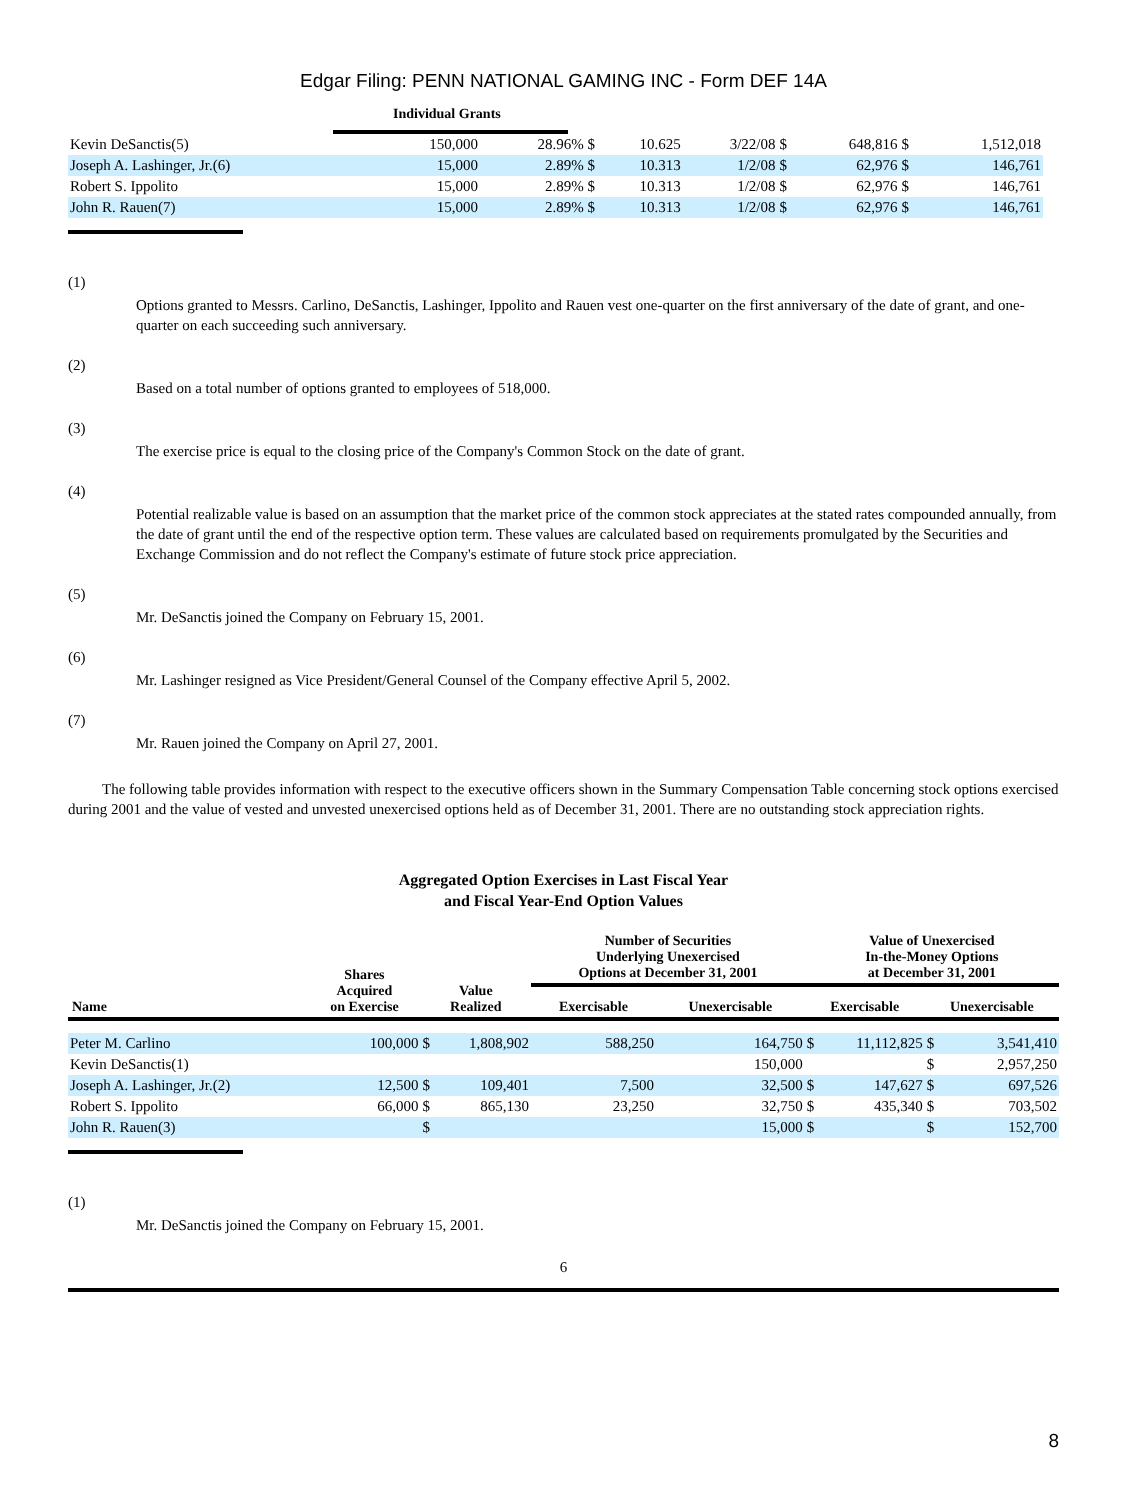Edgar Filing: PENN NATIONAL GAMING INC - Form DEF 14A
Individual Grants
| Kevin DeSanctis(5) | 150,000 | 28.96% $ | 10.625 | 3/22/08 | $ | 648,816 | $ | 1,512,018 |
| Joseph A. Lashinger, Jr.(6) | 15,000 | 2.89% $ | 10.313 | 1/2/08 | $ | 62,976 | $ | 146,761 |
| Robert S. Ippolito | 15,000 | 2.89% $ | 10.313 | 1/2/08 | $ | 62,976 | $ | 146,761 |
| John R. Rauen(7) | 15,000 | 2.89% $ | 10.313 | 1/2/08 | $ | 62,976 | $ | 146,761 |
(1)
Options granted to Messrs. Carlino, DeSanctis, Lashinger, Ippolito and Rauen vest one-quarter on the first anniversary of the date of grant, and one-quarter on each succeeding such anniversary.
(2)
Based on a total number of options granted to employees of 518,000.
(3)
The exercise price is equal to the closing price of the Company's Common Stock on the date of grant.
(4)
Potential realizable value is based on an assumption that the market price of the common stock appreciates at the stated rates compounded annually, from the date of grant until the end of the respective option term. These values are calculated based on requirements promulgated by the Securities and Exchange Commission and do not reflect the Company's estimate of future stock price appreciation.
(5)
Mr. DeSanctis joined the Company on February 15, 2001.
(6)
Mr. Lashinger resigned as Vice President/General Counsel of the Company effective April 5, 2002.
(7)
Mr. Rauen joined the Company on April 27, 2001.
The following table provides information with respect to the executive officers shown in the Summary Compensation Table concerning stock options exercised during 2001 and the value of vested and unvested unexercised options held as of December 31, 2001. There are no outstanding stock appreciation rights.
Aggregated Option Exercises in Last Fiscal Year
and Fiscal Year-End Option Values
| Name | Shares Acquired on Exercise | Value Realized | | Number of Securities Underlying Unexercised Options at December 31, 2001 | | Value of Unexercised In-the-Money Options at December 31, 2001 | | | |
| --- | --- | --- | --- | --- | --- | --- | --- | --- | --- |
| | | | | Exercisable | Unexercisable | Exercisable | | Unexercisable | |
| Peter M. Carlino | 100,000 | $ | 1,808,902 | 588,250 | 164,750 | $ | 11,112,825 | $ | 3,541,410 |
| Kevin DeSanctis(1) | | | | | 150,000 | | | $ | 2,957,250 |
| Joseph A. Lashinger, Jr.(2) | 12,500 | $ | 109,401 | 7,500 | 32,500 | $ | 147,627 | $ | 697,526 |
| Robert S. Ippolito | 66,000 | $ | 865,130 | 23,250 | 32,750 | $ | 435,340 | $ | 703,502 |
| John R. Rauen(3) | | $ | | | 15,000 | $ | | $ | 152,700 |
(1)
Mr. DeSanctis joined the Company on February 15, 2001.
6
8